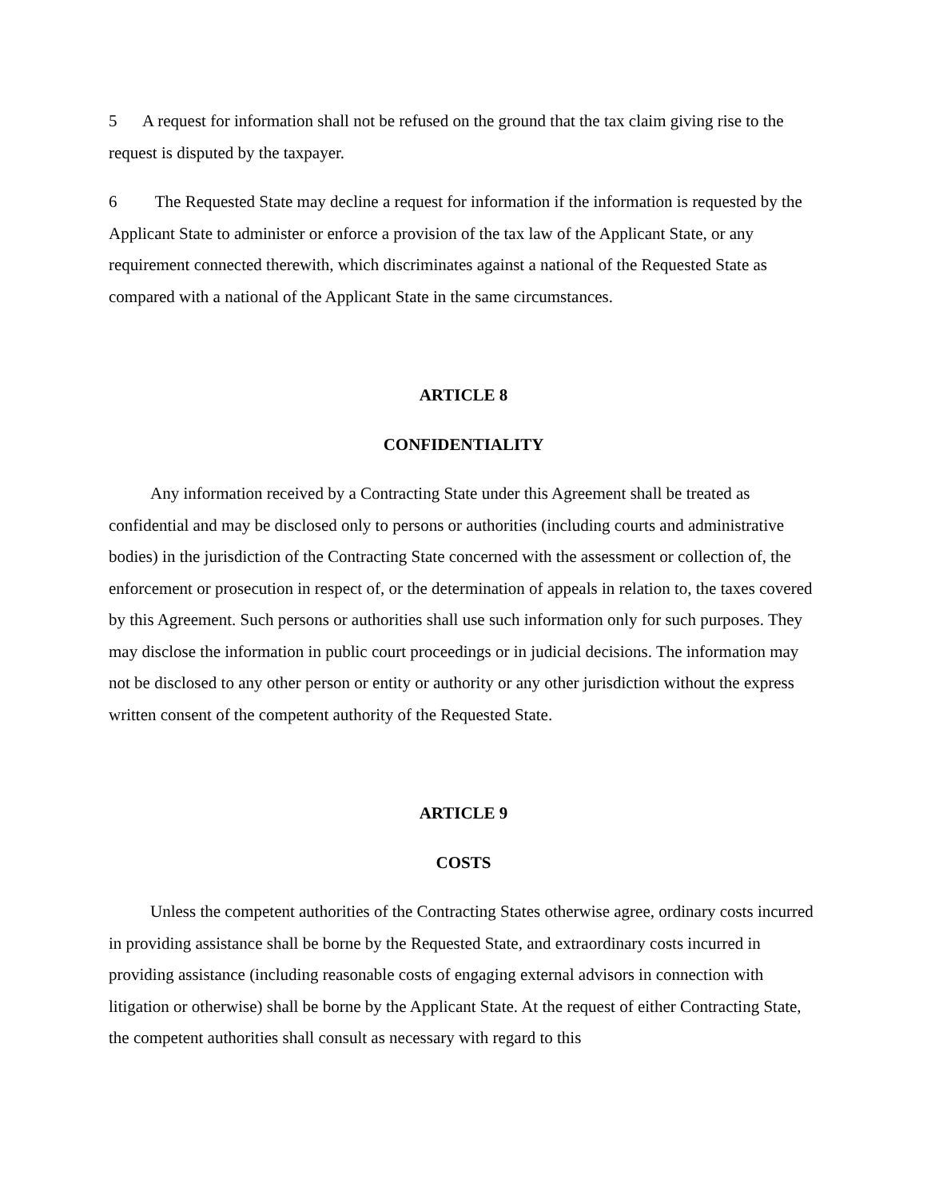5 A request for information shall not be refused on the ground that the tax claim giving rise to the request is disputed by the taxpayer.
6 The Requested State may decline a request for information if the information is requested by the Applicant State to administer or enforce a provision of the tax law of the Applicant State, or any requirement connected therewith, which discriminates against a national of the Requested State as compared with a national of the Applicant State in the same circumstances.
ARTICLE 8
CONFIDENTIALITY
Any information received by a Contracting State under this Agreement shall be treated as confidential and may be disclosed only to persons or authorities (including courts and administrative bodies) in the jurisdiction of the Contracting State concerned with the assessment or collection of, the enforcement or prosecution in respect of, or the determination of appeals in relation to, the taxes covered by this Agreement. Such persons or authorities shall use such information only for such purposes. They may disclose the information in public court proceedings or in judicial decisions. The information may not be disclosed to any other person or entity or authority or any other jurisdiction without the express written consent of the competent authority of the Requested State.
ARTICLE 9
COSTS
Unless the competent authorities of the Contracting States otherwise agree, ordinary costs incurred in providing assistance shall be borne by the Requested State, and extraordinary costs incurred in providing assistance (including reasonable costs of engaging external advisors in connection with litigation or otherwise) shall be borne by the Applicant State. At the request of either Contracting State, the competent authorities shall consult as necessary with regard to this